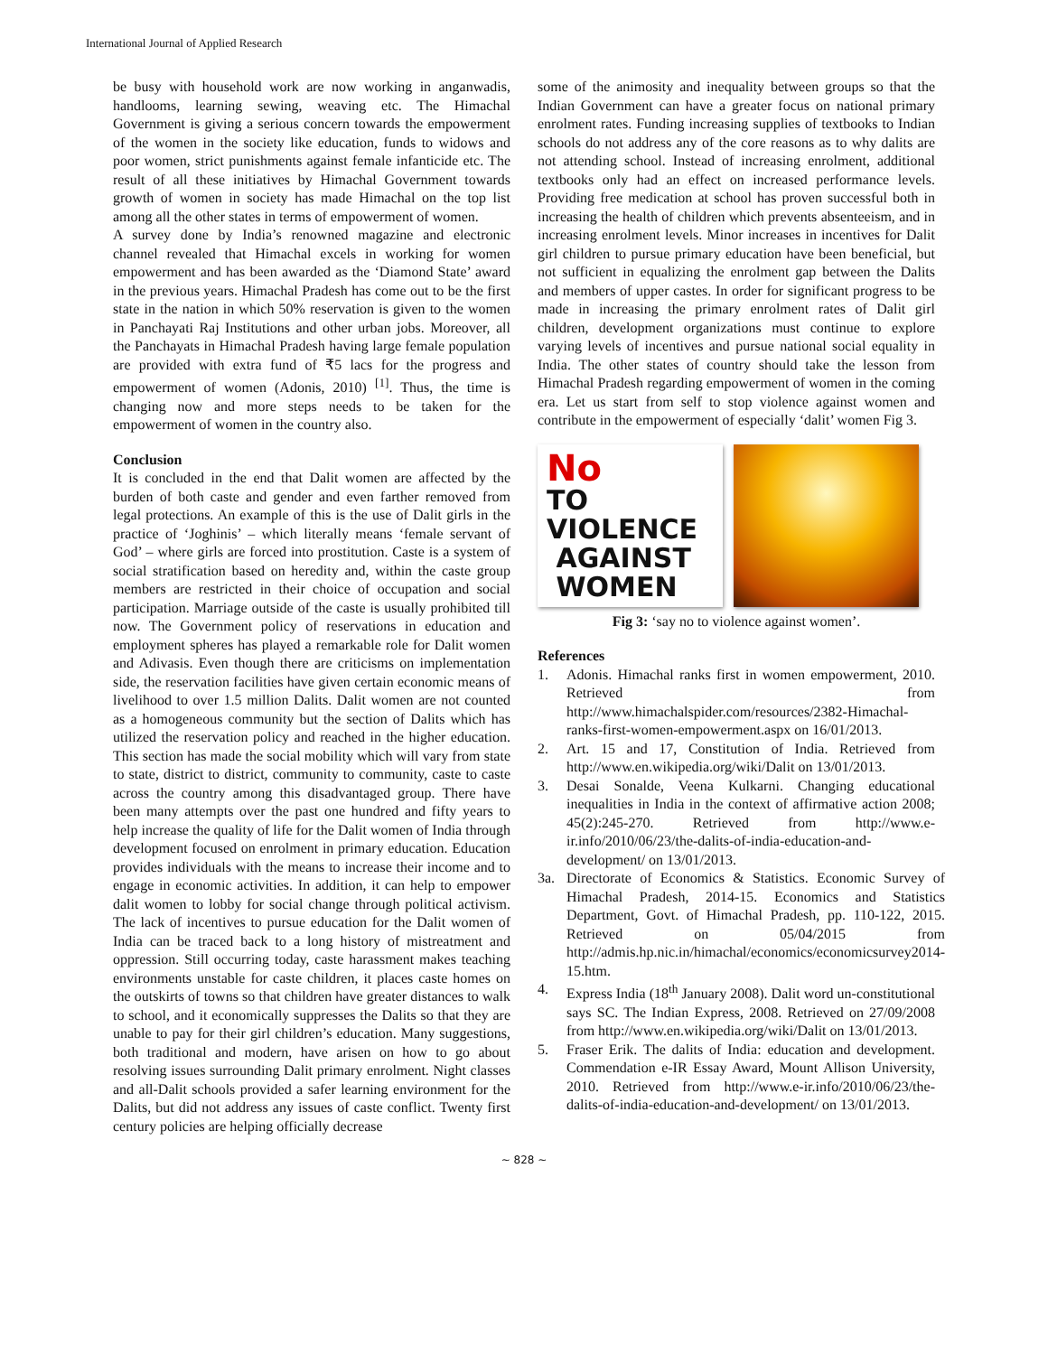International Journal of Applied Research
be busy with household work are now working in anganwadis, handlooms, learning sewing, weaving etc. The Himachal Government is giving a serious concern towards the empowerment of the women in the society like education, funds to widows and poor women, strict punishments against female infanticide etc. The result of all these initiatives by Himachal Government towards growth of women in society has made Himachal on the top list among all the other states in terms of empowerment of women.
A survey done by India’s renowned magazine and electronic channel revealed that Himachal excels in working for women empowerment and has been awarded as the ‘Diamond State’ award in the previous years. Himachal Pradesh has come out to be the first state in the nation in which 50% reservation is given to the women in Panchayati Raj Institutions and other urban jobs. Moreover, all the Panchayats in Himachal Pradesh having large female population are provided with extra fund of ₹5 lacs for the progress and empowerment of women (Adonis, 2010) <sup>[1]</sup>. Thus, the time is changing now and more steps needs to be taken for the empowerment of women in the country also.
Conclusion
It is concluded in the end that Dalit women are affected by the burden of both caste and gender and even farther removed from legal protections. An example of this is the use of Dalit girls in the practice of ‘Joghinis’ – which literally means ‘female servant of God’ – where girls are forced into prostitution. Caste is a system of social stratification based on heredity and, within the caste group members are restricted in their choice of occupation and social participation. Marriage outside of the caste is usually prohibited till now. The Government policy of reservations in education and employment spheres has played a remarkable role for Dalit women and Adivasis. Even though there are criticisms on implementation side, the reservation facilities have given certain economic means of livelihood to over 1.5 million Dalits. Dalit women are not counted as a homogeneous community but the section of Dalits which has utilized the reservation policy and reached in the higher education. This section has made the social mobility which will vary from state to state, district to district, community to community, caste to caste across the country among this disadvantaged group. There have been many attempts over the past one hundred and fifty years to help increase the quality of life for the Dalit women of India through development focused on enrolment in primary education. Education provides individuals with the means to increase their income and to engage in economic activities. In addition, it can help to empower dalit women to lobby for social change through political activism. The lack of incentives to pursue education for the Dalit women of India can be traced back to a long history of mistreatment and oppression. Still occurring today, caste harassment makes teaching environments unstable for caste children, it places caste homes on the outskirts of towns so that children have greater distances to walk to school, and it economically suppresses the Dalits so that they are unable to pay for their girl children’s education. Many suggestions, both traditional and modern, have arisen on how to go about resolving issues surrounding Dalit primary enrolment. Night classes and all-Dalit schools provided a safer learning environment for the Dalits, but did not address any issues of caste conflict. Twenty first century policies are helping officially decrease
some of the animosity and inequality between groups so that the Indian Government can have a greater focus on national primary enrolment rates. Funding increasing supplies of textbooks to Indian schools do not address any of the core reasons as to why dalits are not attending school. Instead of increasing enrolment, additional textbooks only had an effect on increased performance levels. Providing free medication at school has proven successful both in increasing the health of children which prevents absenteeism, and in increasing enrolment levels. Minor increases in incentives for Dalit girl children to pursue primary education have been beneficial, but not sufficient in equalizing the enrolment gap between the Dalits and members of upper castes. In order for significant progress to be made in increasing the primary enrolment rates of Dalit girl children, development organizations must continue to explore varying levels of incentives and pursue national social equality in India. The other states of country should take the lesson from Himachal Pradesh regarding empowerment of women in the coming era. Let us start from self to stop violence against women and contribute in the empowerment of especially ‘dalit’ women Fig 3.
No
TO VIOLENCE
AGAINST
WOMEN
Fig 3: ‘say no to violence against women’.
References
1. Adonis. Himachal ranks first in women empowerment, 2010. Retrieved from http://www.himachalspider.com/resources/2382-Himachal-ranks-first-women-empowerment.aspx on 16/01/2013.
2. Art. 15 and 17, Constitution of India. Retrieved from http://www.en.wikipedia.org/wiki/Dalit on 13/01/2013.
3. Desai Sonalde, Veena Kulkarni. Changing educational inequalities in India in the context of affirmative action 2008; 45(2):245-270. Retrieved from http://www.e-ir.info/2010/06/23/the-dalits-of-india-education-and-development/ on 13/01/2013.
3a. Directorate of Economics & Statistics. Economic Survey of Himachal Pradesh, 2014-15. Economics and Statistics Department, Govt. of Himachal Pradesh, pp. 110-122, 2015. Retrieved on 05/04/2015 from http://admis.hp.nic.in/himachal/economics/economicsurvey2014-15.htm.
4. Express India (18<sup>th</sup> January 2008). Dalit word un-constitutional says SC. The Indian Express, 2008. Retrieved on 27/09/2008 from http://www.en.wikipedia.org/wiki/Dalit on 13/01/2013.
5. Fraser Erik. The dalits of India: education and development. Commendation e-IR Essay Award, Mount Allison University, 2010. Retrieved from http://www.e-ir.info/2010/06/23/the-dalits-of-india-education-and-development/ on 13/01/2013.
~ 828 ~